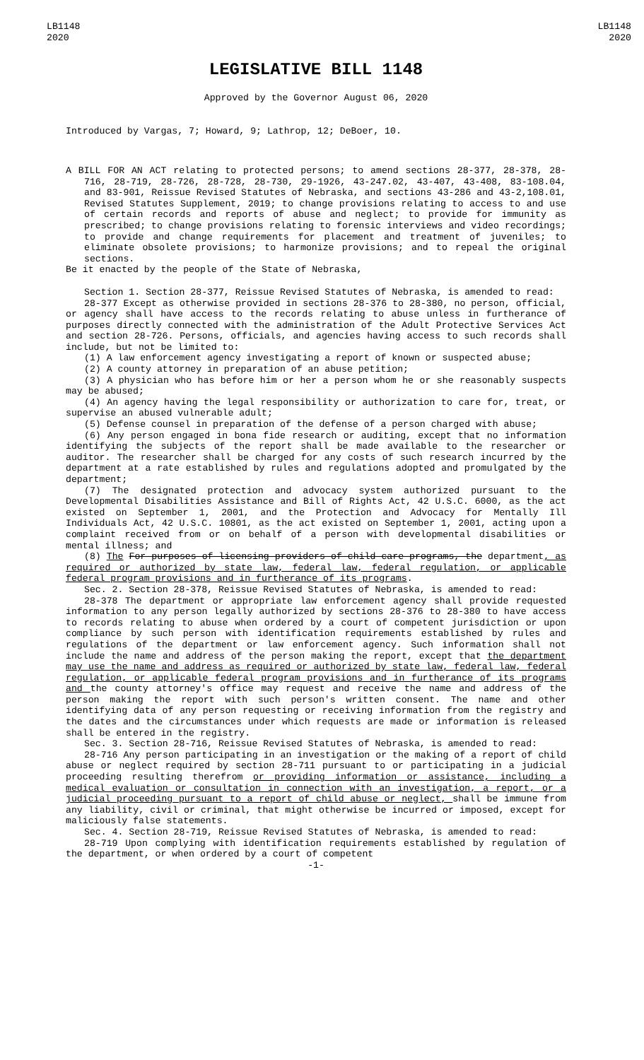LB1148
2020
LB1148
2020
LEGISLATIVE BILL 1148
Approved by the Governor August 06, 2020
Introduced by Vargas, 7; Howard, 9; Lathrop, 12; DeBoer, 10.
A BILL FOR AN ACT relating to protected persons; to amend sections 28-377, 28-378, 28-716, 28-719, 28-726, 28-728, 28-730, 29-1926, 43-247.02, 43-407, 43-408, 83-108.04, and 83-901, Reissue Revised Statutes of Nebraska, and sections 43-286 and 43-2,108.01, Revised Statutes Supplement, 2019; to change provisions relating to access to and use of certain records and reports of abuse and neglect; to provide for immunity as prescribed; to change provisions relating to forensic interviews and video recordings; to provide and change requirements for placement and treatment of juveniles; to eliminate obsolete provisions; to harmonize provisions; and to repeal the original sections.
Be it enacted by the people of the State of Nebraska,
Section 1. Section 28-377, Reissue Revised Statutes of Nebraska, is amended to read:
28-377 Except as otherwise provided in sections 28-376 to 28-380, no person, official, or agency shall have access to the records relating to abuse unless in furtherance of purposes directly connected with the administration of the Adult Protective Services Act and section 28-726. Persons, officials, and agencies having access to such records shall include, but not be limited to:
(1) A law enforcement agency investigating a report of known or suspected abuse;
(2) A county attorney in preparation of an abuse petition;
(3) A physician who has before him or her a person whom he or she reasonably suspects may be abused;
(4) An agency having the legal responsibility or authorization to care for, treat, or supervise an abused vulnerable adult;
(5) Defense counsel in preparation of the defense of a person charged with abuse;
(6) Any person engaged in bona fide research or auditing, except that no information identifying the subjects of the report shall be made available to the researcher or auditor. The researcher shall be charged for any costs of such research incurred by the department at a rate established by rules and regulations adopted and promulgated by the department;
(7) The designated protection and advocacy system authorized pursuant to the Developmental Disabilities Assistance and Bill of Rights Act, 42 U.S.C. 6000, as the act existed on September 1, 2001, and the Protection and Advocacy for Mentally Ill Individuals Act, 42 U.S.C. 10801, as the act existed on September 1, 2001, acting upon a complaint received from or on behalf of a person with developmental disabilities or mental illness; and
(8) The For purposes of licensing providers of child care programs, the department, as required or authorized by state law, federal law, federal regulation, or applicable federal program provisions and in furtherance of its programs.
Sec. 2. Section 28-378, Reissue Revised Statutes of Nebraska, is amended to read:
28-378 The department or appropriate law enforcement agency shall provide requested information to any person legally authorized by sections 28-376 to 28-380 to have access to records relating to abuse when ordered by a court of competent jurisdiction or upon compliance by such person with identification requirements established by rules and regulations of the department or law enforcement agency. Such information shall not include the name and address of the person making the report, except that the department may use the name and address as required or authorized by state law, federal law, federal regulation, or applicable federal program provisions and in furtherance of its programs and the county attorney's office may request and receive the name and address of the person making the report with such person's written consent. The name and other identifying data of any person requesting or receiving information from the registry and the dates and the circumstances under which requests are made or information is released shall be entered in the registry.
Sec. 3. Section 28-716, Reissue Revised Statutes of Nebraska, is amended to read:
28-716 Any person participating in an investigation or the making of a report of child abuse or neglect required by section 28-711 pursuant to or participating in a judicial proceeding resulting therefrom or providing information or assistance, including a medical evaluation or consultation in connection with an investigation, a report, or a judicial proceeding pursuant to a report of child abuse or neglect, shall be immune from any liability, civil or criminal, that might otherwise be incurred or imposed, except for maliciously false statements.
Sec. 4. Section 28-719, Reissue Revised Statutes of Nebraska, is amended to read:
28-719 Upon complying with identification requirements established by regulation of the department, or when ordered by a court of competent
-1-